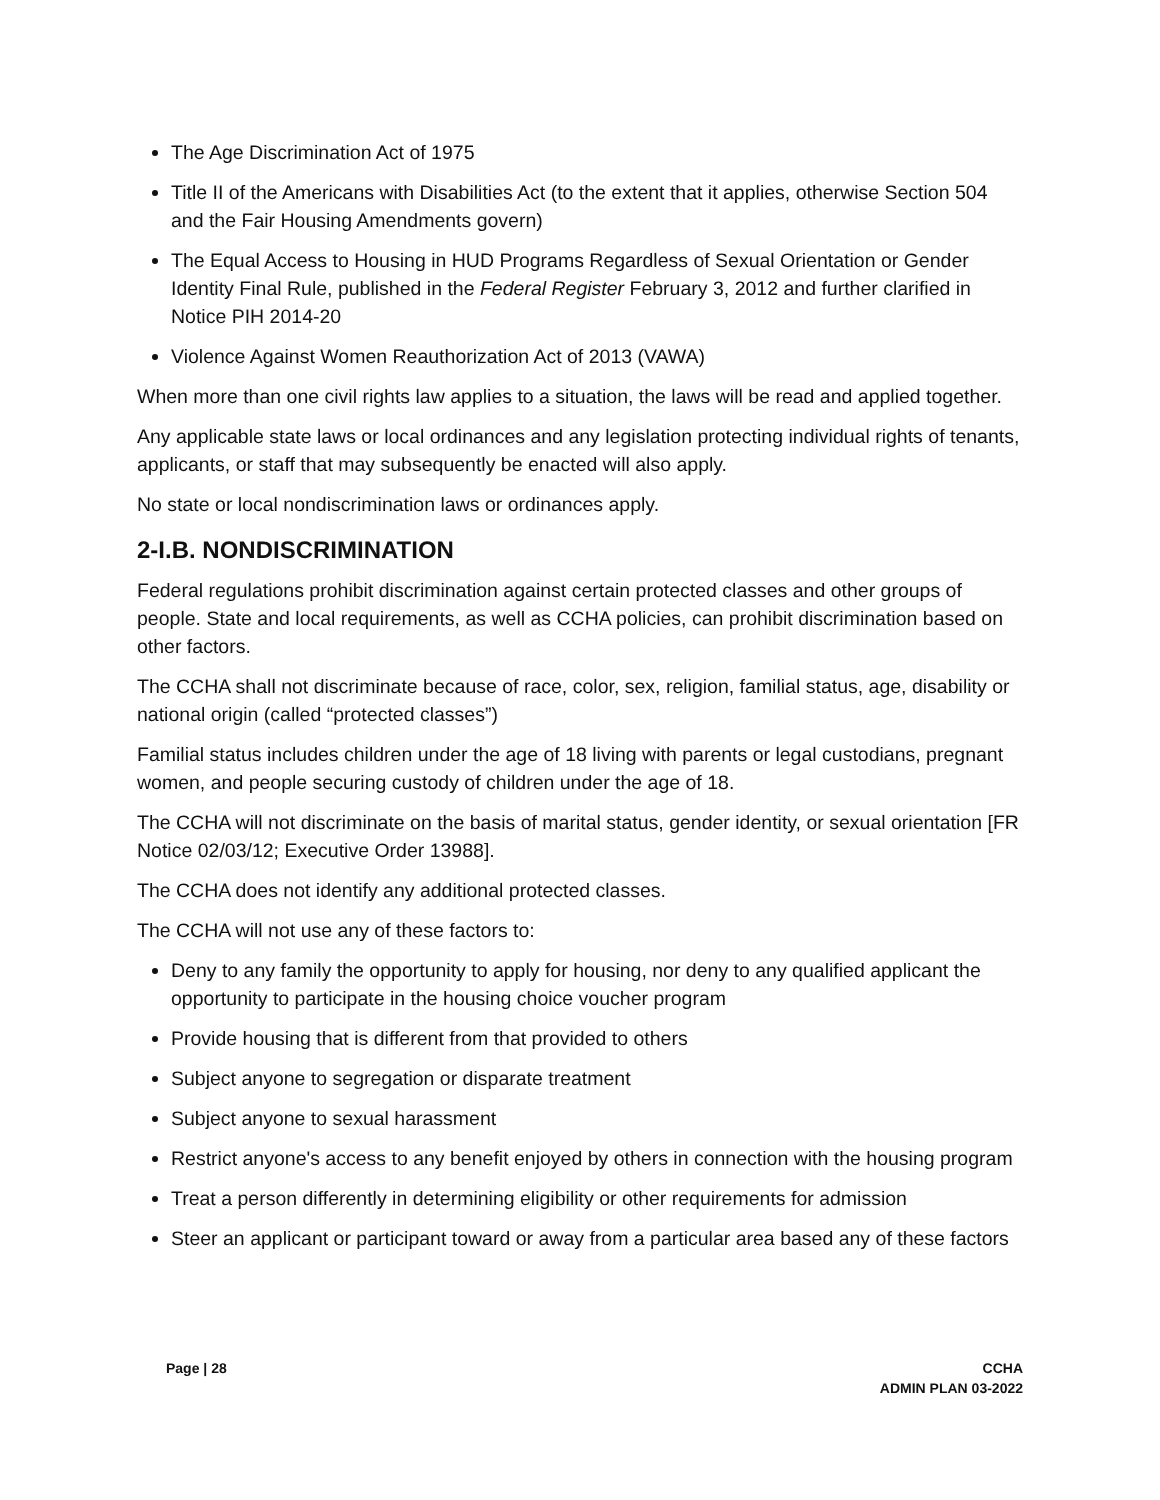The Age Discrimination Act of 1975
Title II of the Americans with Disabilities Act (to the extent that it applies, otherwise Section 504 and the Fair Housing Amendments govern)
The Equal Access to Housing in HUD Programs Regardless of Sexual Orientation or Gender Identity Final Rule, published in the Federal Register February 3, 2012 and further clarified in Notice PIH 2014-20
Violence Against Women Reauthorization Act of 2013 (VAWA)
When more than one civil rights law applies to a situation, the laws will be read and applied together.
Any applicable state laws or local ordinances and any legislation protecting individual rights of tenants, applicants, or staff that may subsequently be enacted will also apply.
No state or local nondiscrimination laws or ordinances apply.
2-I.B. NONDISCRIMINATION
Federal regulations prohibit discrimination against certain protected classes and other groups of people. State and local requirements, as well as CCHA policies, can prohibit discrimination based on other factors.
The CCHA shall not discriminate because of race, color, sex, religion, familial status, age, disability or national origin (called “protected classes”)
Familial status includes children under the age of 18 living with parents or legal custodians, pregnant women, and people securing custody of children under the age of 18.
The CCHA will not discriminate on the basis of marital status, gender identity, or sexual orientation [FR Notice 02/03/12; Executive Order 13988].
The CCHA does not identify any additional protected classes.
The CCHA will not use any of these factors to:
Deny to any family the opportunity to apply for housing, nor deny to any qualified applicant the opportunity to participate in the housing choice voucher program
Provide housing that is different from that provided to others
Subject anyone to segregation or disparate treatment
Subject anyone to sexual harassment
Restrict anyone's access to any benefit enjoyed by others in connection with the housing program
Treat a person differently in determining eligibility or other requirements for admission
Steer an applicant or participant toward or away from a particular area based any of these factors
Page | 28 CCHA
ADMIN PLAN 03-2022